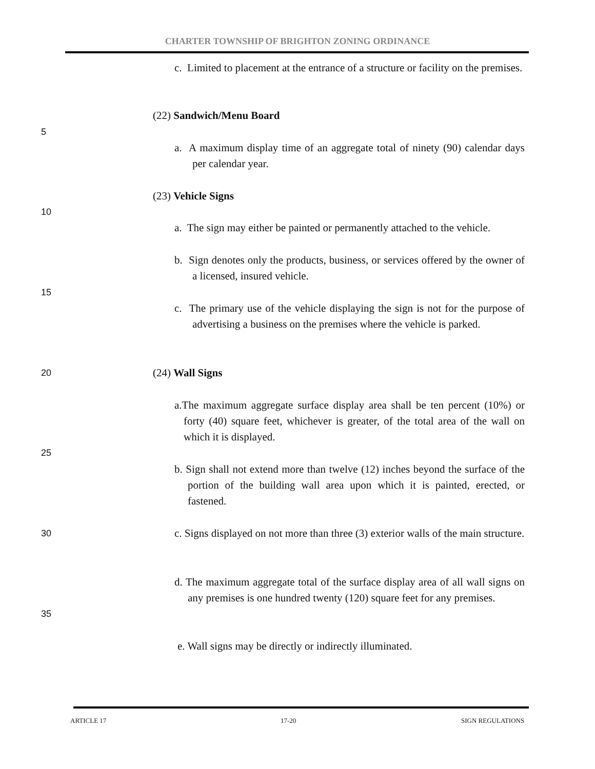CHARTER TOWNSHIP OF BRIGHTON ZONING ORDINANCE
c. Limited to placement at the entrance of a structure or facility on the premises.
(22) Sandwich/Menu Board
5
a. A maximum display time of an aggregate total of ninety (90) calendar days per calendar year.
(23) Vehicle Signs
10
a. The sign may either be painted or permanently attached to the vehicle.
b. Sign denotes only the products, business, or services offered by the owner of a licensed, insured vehicle.
15
c. The primary use of the vehicle displaying the sign is not for the purpose of advertising a business on the premises where the vehicle is parked.
20 (24) Wall Signs
a.The maximum aggregate surface display area shall be ten percent (10%) or forty (40) square feet, whichever is greater, of the total area of the wall on which it is displayed.
25
b. Sign shall not extend more than twelve (12) inches beyond the surface of the portion of the building wall area upon which it is painted, erected, or fastened.
30
c. Signs displayed on not more than three (3) exterior walls of the main structure.
d. The maximum aggregate total of the surface display area of all wall signs on any premises is one hundred twenty (120) square feet for any premises.
35
e. Wall signs may be directly or indirectly illuminated.
ARTICLE 17 17-20 SIGN REGULATIONS